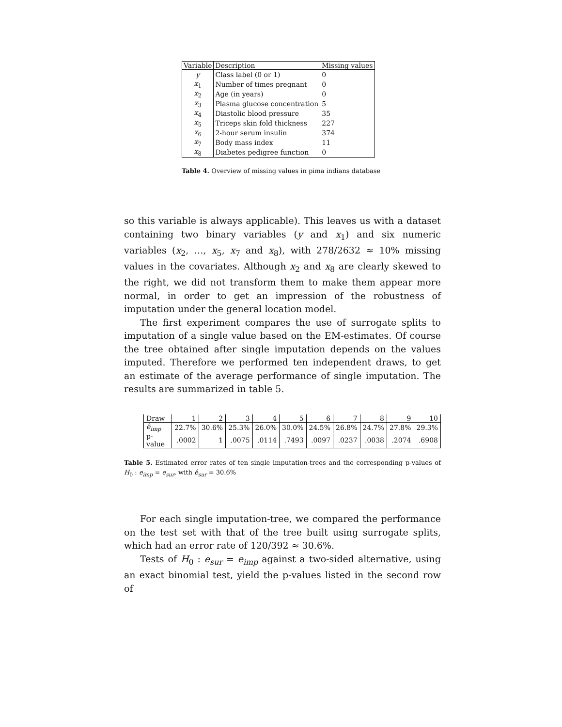| Variable | Description | Missing values |
| --- | --- | --- |
| y | Class label (0 or 1) | 0 |
| x<sub>1</sub> | Number of times pregnant | 0 |
| x<sub>2</sub> | Age (in years) | 0 |
| x<sub>3</sub> | Plasma glucose concentration | 5 |
| x<sub>4</sub> | Diastolic blood pressure | 35 |
| x<sub>5</sub> | Triceps skin fold thickness | 227 |
| x<sub>6</sub> | 2-hour serum insulin | 374 |
| x<sub>7</sub> | Body mass index | 11 |
| x<sub>8</sub> | Diabetes pedigree function | 0 |
Table 4. Overview of missing values in pima indians database
so this variable is always applicable). This leaves us with a dataset containing two binary variables (y and x<sub>1</sub>) and six numeric variables (x<sub>2</sub>, …, x<sub>5</sub>, x<sub>7</sub> and x<sub>8</sub>), with 278/2632 ≈ 10% missing values in the covariates. Although x<sub>2</sub> and x<sub>8</sub> are clearly skewed to the right, we did not transform them to make them appear more normal, in order to get an impression of the robustness of imputation under the general location model.
The first experiment compares the use of surrogate splits to imputation of a single value based on the EM-estimates. Of course the tree obtained after single imputation depends on the values imputed. Therefore we performed ten independent draws, to get an estimate of the average performance of single imputation. The results are summarized in table 5.
| Draw | 1 | 2 | 3 | 4 | 5 | 6 | 7 | 8 | 9 | 10 |
| --- | --- | --- | --- | --- | --- | --- | --- | --- | --- | --- |
| ê<sub>imp</sub> | 22.7% | 30.6% | 25.3% | 26.0% | 30.0% | 24.5% | 26.8% | 24.7% | 27.8% | 29.3% |
| p-value | .0002 | 1 | .0075 | .0114 | .7493 | .0097 | .0237 | .0038 | .2074 | .6908 |
Table 5. Estimated error rates of ten single imputation-trees and the corresponding p-values of H<sub>0</sub> : e<sub>imp</sub> = e<sub>sur</sub>, with ê<sub>sur</sub> = 30.6%
For each single imputation-tree, we compared the performance on the test set with that of the tree built using surrogate splits, which had an error rate of 120/392 ≈ 30.6%.
Tests of H<sub>0</sub> : e<sub>sur</sub> = e<sub>imp</sub> against a two-sided alternative, using an exact binomial test, yield the p-values listed in the second row of